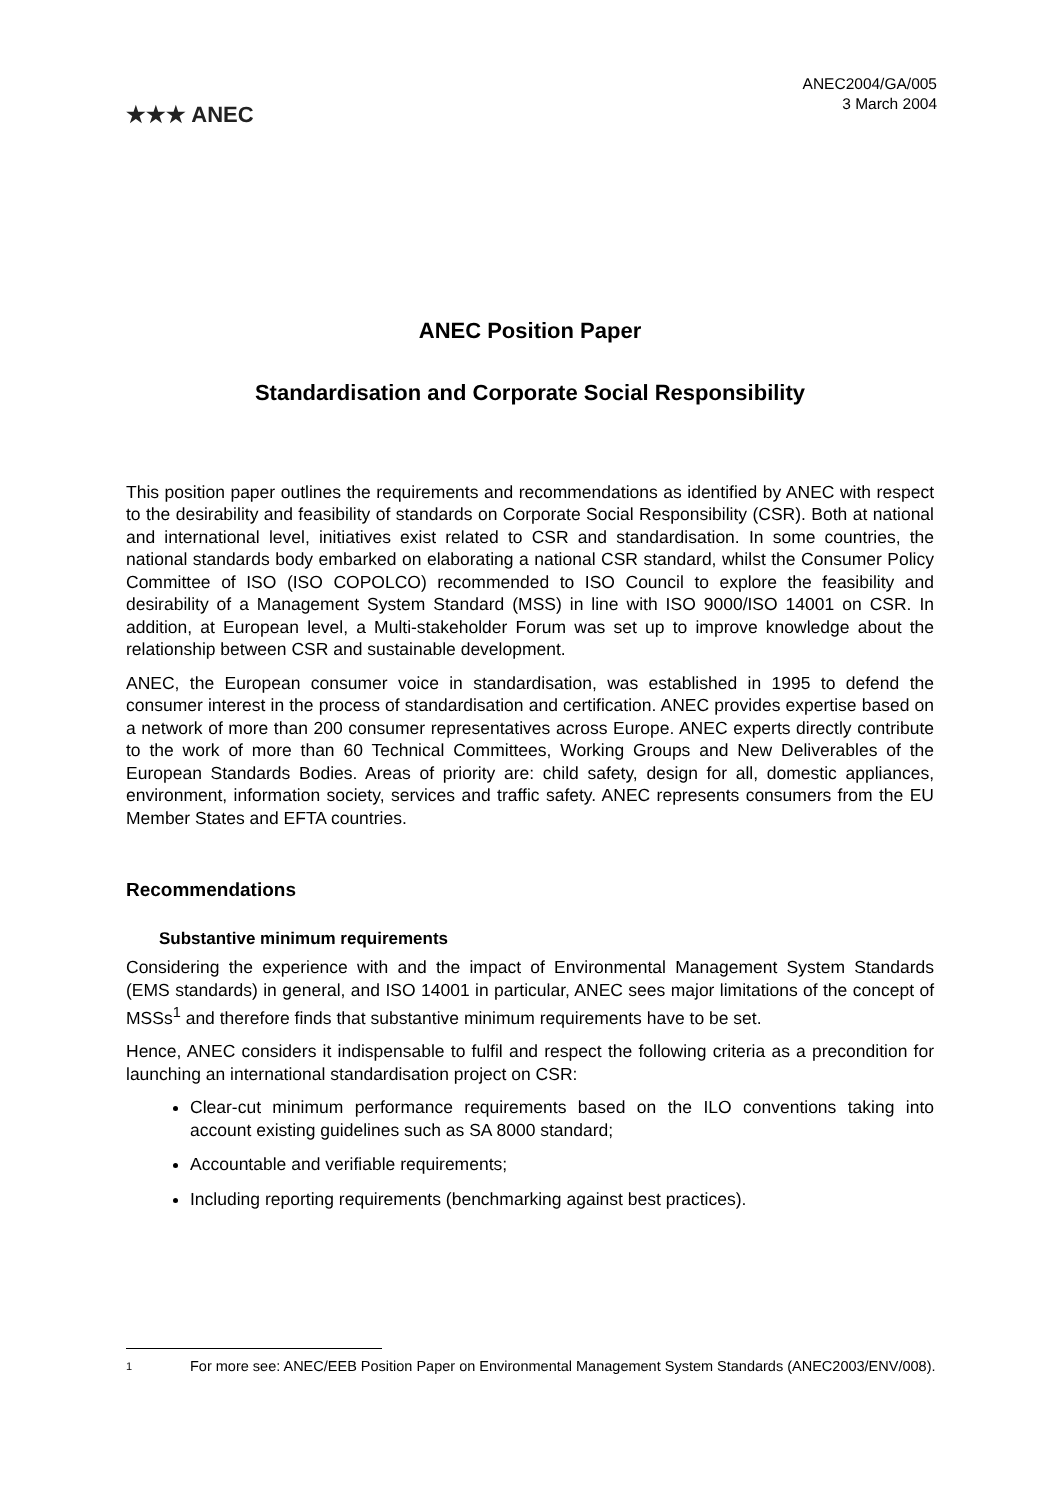★★★ ANEC
ANEC2004/GA/005
3 March 2004
ANEC Position Paper
Standardisation and Corporate Social Responsibility
This position paper outlines the requirements and recommendations as identified by ANEC with respect to the desirability and feasibility of standards on Corporate Social Responsibility (CSR). Both at national and international level, initiatives exist related to CSR and standardisation. In some countries, the national standards body embarked on elaborating a national CSR standard, whilst the Consumer Policy Committee of ISO (ISO COPOLCO) recommended to ISO Council to explore the feasibility and desirability of a Management System Standard (MSS) in line with ISO 9000/ISO 14001 on CSR. In addition, at European level, a Multi-stakeholder Forum was set up to improve knowledge about the relationship between CSR and sustainable development.
ANEC, the European consumer voice in standardisation, was established in 1995 to defend the consumer interest in the process of standardisation and certification. ANEC provides expertise based on a network of more than 200 consumer representatives across Europe. ANEC experts directly contribute to the work of more than 60 Technical Committees, Working Groups and New Deliverables of the European Standards Bodies. Areas of priority are: child safety, design for all, domestic appliances, environment, information society, services and traffic safety. ANEC represents consumers from the EU Member States and EFTA countries.
Recommendations
Substantive minimum requirements
Considering the experience with and the impact of Environmental Management System Standards (EMS standards) in general, and ISO 14001 in particular, ANEC sees major limitations of the concept of MSSs<sup>1</sup> and therefore finds that substantive minimum requirements have to be set.
Hence, ANEC considers it indispensable to fulfil and respect the following criteria as a precondition for launching an international standardisation project on CSR:
Clear-cut minimum performance requirements based on the ILO conventions taking into account existing guidelines such as SA 8000 standard;
Accountable and verifiable requirements;
Including reporting requirements (benchmarking against best practices).
1 For more see: ANEC/EEB Position Paper on Environmental Management System Standards (ANEC2003/ENV/008).